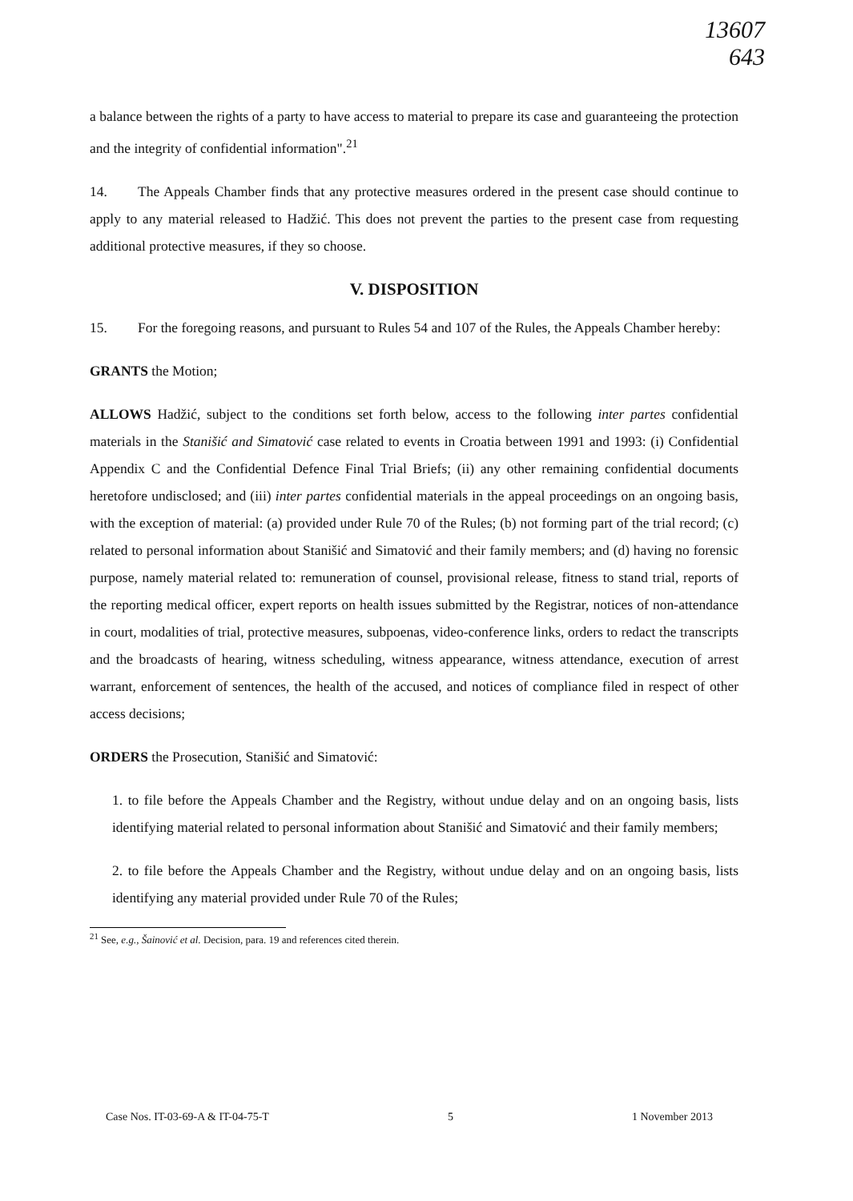13607
643
a balance between the rights of a party to have access to material to prepare its case and guaranteeing the protection and the integrity of confidential information".<sup>21</sup>
14. The Appeals Chamber finds that any protective measures ordered in the present case should continue to apply to any material released to Hadžić. This does not prevent the parties to the present case from requesting additional protective measures, if they so choose.
V. DISPOSITION
15. For the foregoing reasons, and pursuant to Rules 54 and 107 of the Rules, the Appeals Chamber hereby:
GRANTS the Motion;
ALLOWS Hadžić, subject to the conditions set forth below, access to the following inter partes confidential materials in the Stanišić and Simatović case related to events in Croatia between 1991 and 1993: (i) Confidential Appendix C and the Confidential Defence Final Trial Briefs; (ii) any other remaining confidential documents heretofore undisclosed; and (iii) inter partes confidential materials in the appeal proceedings on an ongoing basis, with the exception of material: (a) provided under Rule 70 of the Rules; (b) not forming part of the trial record; (c) related to personal information about Stanišić and Simatović and their family members; and (d) having no forensic purpose, namely material related to: remuneration of counsel, provisional release, fitness to stand trial, reports of the reporting medical officer, expert reports on health issues submitted by the Registrar, notices of non-attendance in court, modalities of trial, protective measures, subpoenas, video-conference links, orders to redact the transcripts and the broadcasts of hearing, witness scheduling, witness appearance, witness attendance, execution of arrest warrant, enforcement of sentences, the health of the accused, and notices of compliance filed in respect of other access decisions;
ORDERS the Prosecution, Stanišić and Simatović:
1. to file before the Appeals Chamber and the Registry, without undue delay and on an ongoing basis, lists identifying material related to personal information about Stanišić and Simatović and their family members;
2. to file before the Appeals Chamber and the Registry, without undue delay and on an ongoing basis, lists identifying any material provided under Rule 70 of the Rules;
<sup>21</sup> See, e.g., Šainović et al. Decision, para. 19 and references cited therein.
Case Nos. IT-03-69-A & IT-04-75-T 5 1 November 2013